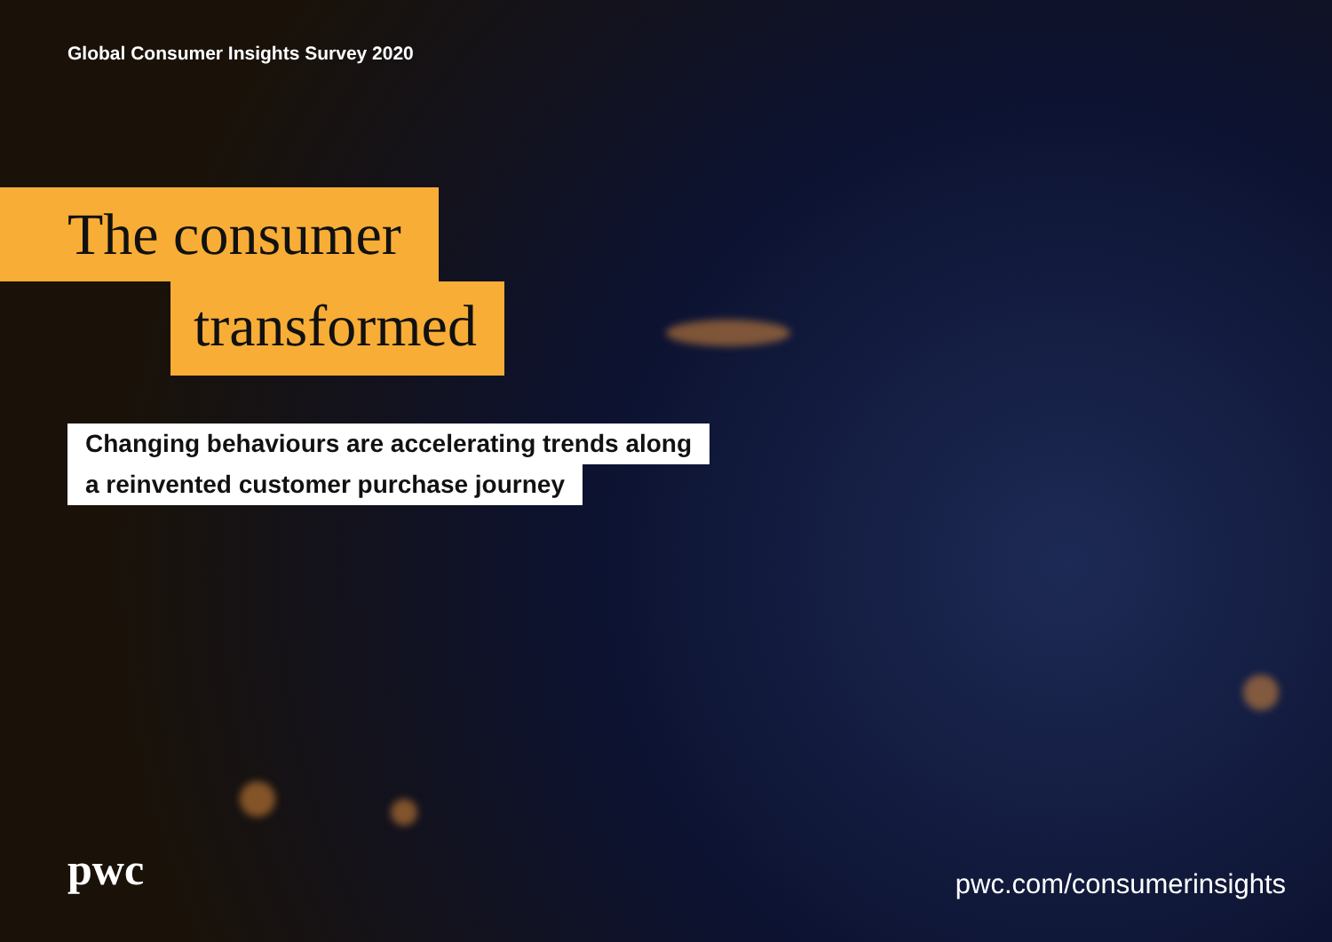Global Consumer Insights Survey 2020
The consumer
transformed
Changing behaviours are accelerating trends along
a reinvented customer purchase journey
pwc pwc.com/consumerinsights